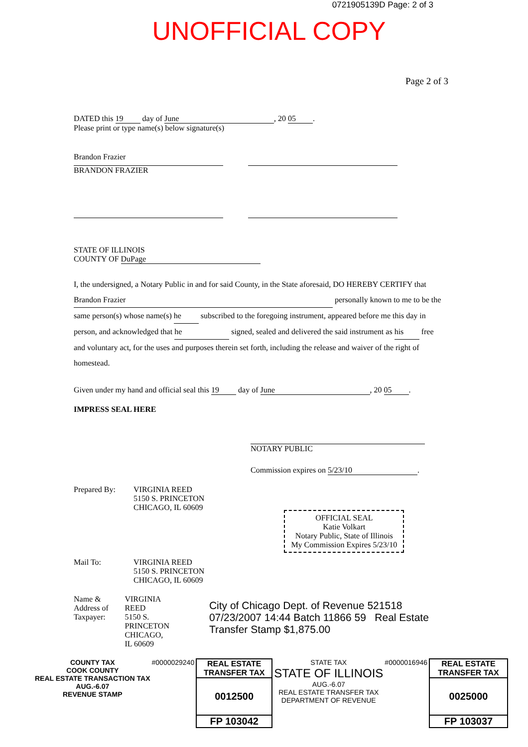0721905139D Page: 2 of 3
UNOFFICIAL COPY
Page 2 of 3
DATED this 19 day of June, 20 05.
Please print or type name(s) below signature(s)
Brandon Frazier
BRANDON FRAZIER
STATE OF ILLINOIS
COUNTY OF DuPage
I, the undersigned, a Notary Public in and for said County, in the State aforesaid, DO HEREBY CERTIFY that Brandon Frazier personally known to me to be the same person(s) whose name(s) he subscribed to the foregoing instrument, appeared before me this day in person, and acknowledged that he signed, sealed and delivered the said instrument as his free and voluntary act, for the uses and purposes therein set forth, including the release and waiver of the right of homestead.
Given under my hand and official seal this 19 day of June, 20 05.
IMPRESS SEAL HERE
NOTARY PUBLIC
Commission expires on 5/23/10.
Prepared By: VIRGINIA REED
5150 S. PRINCETON
CHICAGO, IL 60609
OFFICIAL SEAL
Katie Volkart
Notary Public, State of Illinois
My Commission Expires 5/23/10
Mail To: VIRGINIA REED
5150 S. PRINCETON
CHICAGO, IL 60609
Name & Address of Taxpayer:
VIRGINIA REED
5150 S. PRINCETON
CHICAGO, IL 60609
City of Chicago Dept. of Revenue 521518 07/23/2007 14:44 Batch 11866 59 Real Estate Transfer Stamp $1,875.00
COUNTY TAX
COOK COUNTY
REAL ESTATE TRANSACTION TAX
AUG.-6.07
REVENUE STAMP
#0000029240 REAL ESTATE TRANSFER TAX
0012500
FP 103042
STATE TAX
STATE OF ILLINOIS
AUG.-6.07
REAL ESTATE TRANSFER TAX
DEPARTMENT OF REVENUE
#0000016946 REAL ESTATE TRANSFER TAX
0025000
FP 103037